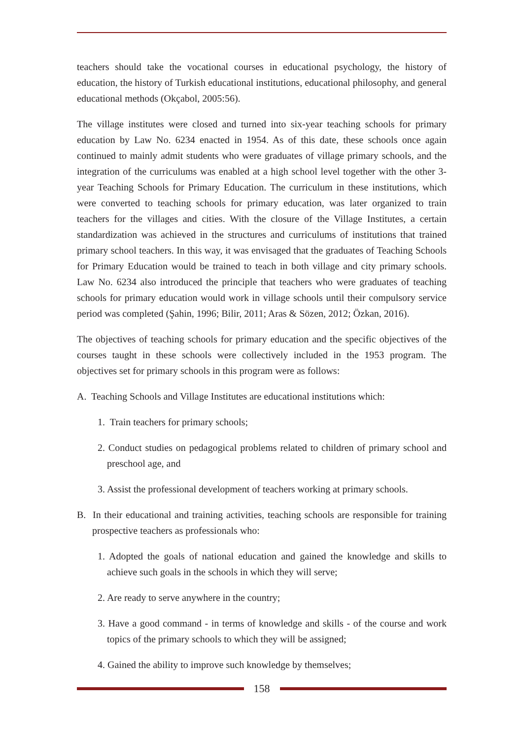teachers should take the vocational courses in educational psychology, the history of education, the history of Turkish educational institutions, educational philosophy, and general educational methods (Okçabol, 2005:56).
The village institutes were closed and turned into six-year teaching schools for primary education by Law No. 6234 enacted in 1954. As of this date, these schools once again continued to mainly admit students who were graduates of village primary schools, and the integration of the curriculums was enabled at a high school level together with the other 3-year Teaching Schools for Primary Education. The curriculum in these institutions, which were converted to teaching schools for primary education, was later organized to train teachers for the villages and cities. With the closure of the Village Institutes, a certain standardization was achieved in the structures and curriculums of institutions that trained primary school teachers. In this way, it was envisaged that the graduates of Teaching Schools for Primary Education would be trained to teach in both village and city primary schools. Law No. 6234 also introduced the principle that teachers who were graduates of teaching schools for primary education would work in village schools until their compulsory service period was completed (Şahin, 1996; Bilir, 2011; Aras & Sözen, 2012; Özkan, 2016).
The objectives of teaching schools for primary education and the specific objectives of the courses taught in these schools were collectively included in the 1953 program. The objectives set for primary schools in this program were as follows:
A. Teaching Schools and Village Institutes are educational institutions which:
1. Train teachers for primary schools;
2. Conduct studies on pedagogical problems related to children of primary school and preschool age, and
3. Assist the professional development of teachers working at primary schools.
B. In their educational and training activities, teaching schools are responsible for training prospective teachers as professionals who:
1. Adopted the goals of national education and gained the knowledge and skills to achieve such goals in the schools in which they will serve;
2. Are ready to serve anywhere in the country;
3. Have a good command - in terms of knowledge and skills - of the course and work topics of the primary schools to which they will be assigned;
4. Gained the ability to improve such knowledge by themselves;
158